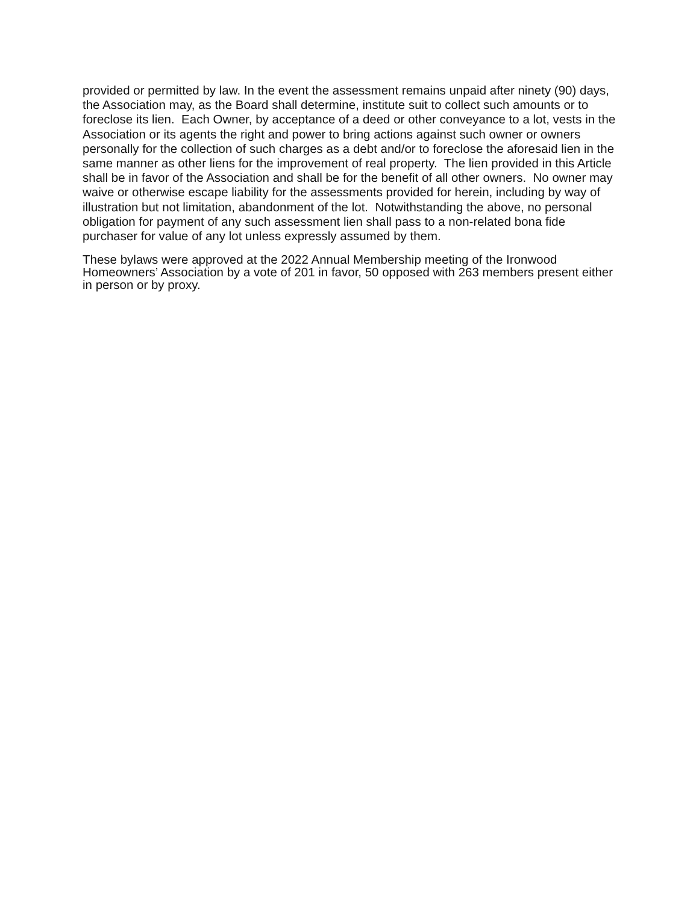provided or permitted by law. In the event the assessment remains unpaid after ninety (90) days, the Association may, as the Board shall determine, institute suit to collect such amounts or to foreclose its lien. Each Owner, by acceptance of a deed or other conveyance to a lot, vests in the Association or its agents the right and power to bring actions against such owner or owners personally for the collection of such charges as a debt and/or to foreclose the aforesaid lien in the same manner as other liens for the improvement of real property. The lien provided in this Article shall be in favor of the Association and shall be for the benefit of all other owners. No owner may waive or otherwise escape liability for the assessments provided for herein, including by way of illustration but not limitation, abandonment of the lot. Notwithstanding the above, no personal obligation for payment of any such assessment lien shall pass to a non-related bona fide purchaser for value of any lot unless expressly assumed by them.
These bylaws were approved at the 2022 Annual Membership meeting of the Ironwood Homeowners’ Association by a vote of 201 in favor, 50 opposed with 263 members present either in person or by proxy.